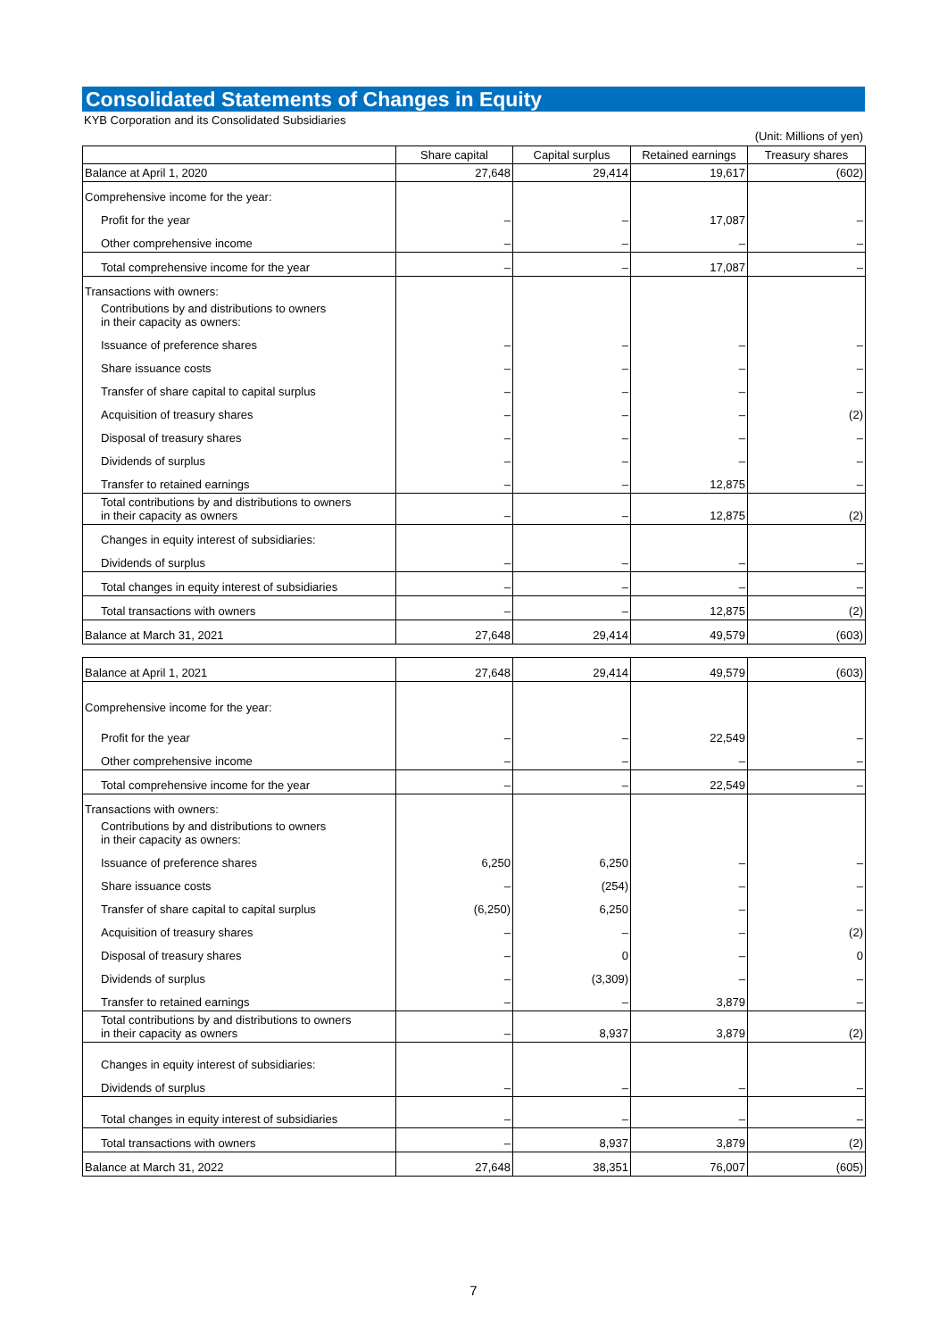Consolidated Statements of Changes in Equity
KYB Corporation and its Consolidated Subsidiaries
(Unit: Millions of yen)
| | Share capital | Capital surplus | Retained earnings | Treasury shares |
| --- | --- | --- | --- | --- |
| Balance at April 1, 2020 | 27,648 | 29,414 | 19,617 | (602) |
| Comprehensive income for the year: | | | | |
| Profit for the year | – | – | 17,087 | – |
| Other comprehensive income | – | – | – | – |
| Total comprehensive income for the year | – | – | 17,087 | – |
| Transactions with owners: | | | | |
| Contributions by and distributions to owners in their capacity as owners: | | | | |
| Issuance of preference shares | – | – | – | – |
| Share issuance costs | – | – | – | – |
| Transfer of share capital to capital surplus | – | – | – | – |
| Acquisition of treasury shares | – | – | – | (2) |
| Disposal of treasury shares | – | – | – | – |
| Dividends of surplus | – | – | – | – |
| Transfer to retained earnings | – | – | 12,875 | – |
| Total contributions by and distributions to owners in their capacity as owners | – | – | 12,875 | (2) |
| Changes in equity interest of subsidiaries: | | | | |
| Dividends of surplus | – | – | – | – |
| Total changes in equity interest of subsidiaries | – | – | – | – |
| Total transactions with owners | – | – | 12,875 | (2) |
| Balance at March 31, 2021 | 27,648 | 29,414 | 49,579 | (603) |
| Balance at April 1, 2021 | 27,648 | 29,414 | 49,579 | (603) |
| Comprehensive income for the year: | | | | |
| Profit for the year | – | – | 22,549 | – |
| Other comprehensive income | – | – | – | – |
| Total comprehensive income for the year | – | – | 22,549 | – |
| Transactions with owners: | | | | |
| Contributions by and distributions to owners in their capacity as owners: | | | | |
| Issuance of preference shares | 6,250 | 6,250 | – | – |
| Share issuance costs | – | (254) | – | – |
| Transfer of share capital to capital surplus | (6,250) | 6,250 | – | – |
| Acquisition of treasury shares | – | – | – | (2) |
| Disposal of treasury shares | – | 0 | – | 0 |
| Dividends of surplus | – | (3,309) | – | – |
| Transfer to retained earnings | – | – | 3,879 | – |
| Total contributions by and distributions to owners in their capacity as owners | – | 8,937 | 3,879 | (2) |
| Changes in equity interest of subsidiaries: | | | | |
| Dividends of surplus | – | – | – | – |
| Total changes in equity interest of subsidiaries | – | – | – | – |
| Total transactions with owners | – | 8,937 | 3,879 | (2) |
| Balance at March 31, 2022 | 27,648 | 38,351 | 76,007 | (605) |
7